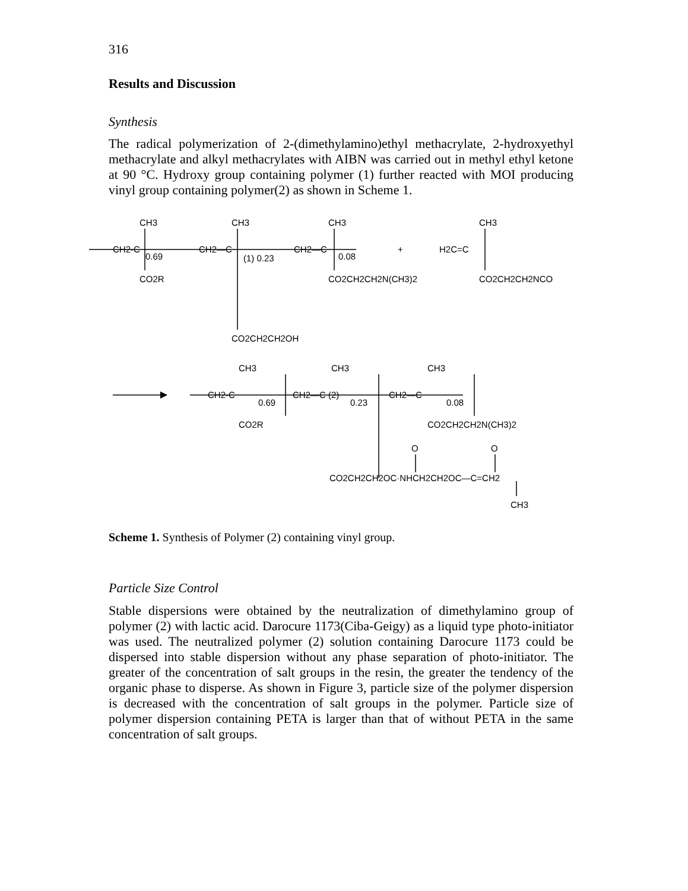316
Results and Discussion
Synthesis
The radical polymerization of 2-(dimethylamino)ethyl methacrylate, 2-hydroxyethyl methacrylate and alkyl methacrylates with AIBN was carried out in methyl ethyl ketone at 90 °C. Hydroxy group containing polymer (1) further reacted with MOI producing vinyl group containing polymer(2) as shown in Scheme 1.
CH3
CH3
CH3
CH3
CH2-C
0.69
CH2—C
(1) 0.23
CH2—C
0.08
+
H2C=C
CO2R
CO2CH2CH2N(CH3)2
CO2CH2CH2NCO
CO2CH2CH2OH
CH3
CH3
CH3
CH2-C
0.69
CH2—C (2)
0.23
CH2—C
0.08
CO2R
CO2CH2CH2N(CH3)2
O
O
CO2CH2CH2OC·NHCH2CH2OC—C=CH2
CH3
Scheme 1. Synthesis of Polymer (2) containing vinyl group.
Particle Size Control
Stable dispersions were obtained by the neutralization of dimethylamino group of polymer (2) with lactic acid. Darocure 1173(Ciba-Geigy) as a liquid type photo-initiator was used. The neutralized polymer (2) solution containing Darocure 1173 could be dispersed into stable dispersion without any phase separation of photo-initiator. The greater of the concentration of salt groups in the resin, the greater the tendency of the organic phase to disperse. As shown in Figure 3, particle size of the polymer dispersion is decreased with the concentration of salt groups in the polymer. Particle size of polymer dispersion containing PETA is larger than that of without PETA in the same concentration of salt groups.